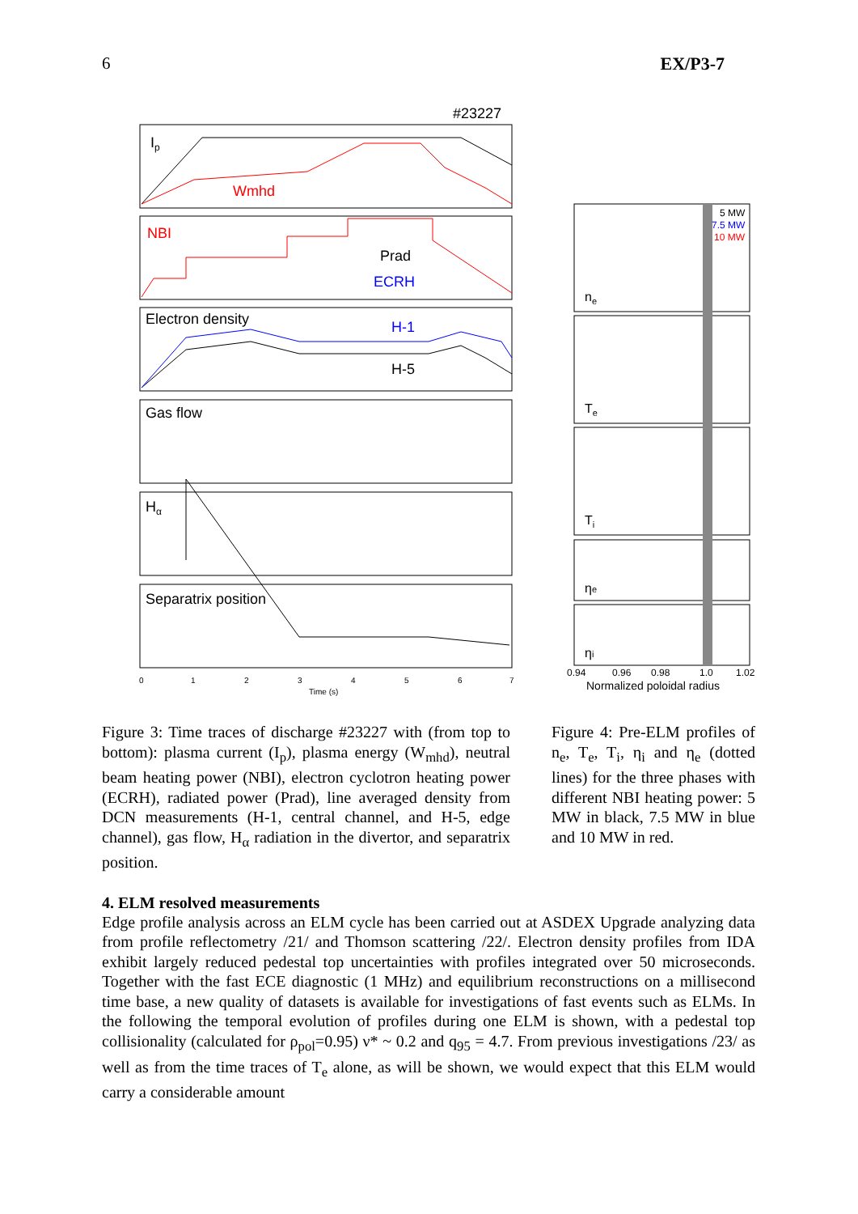6 EX/P3-7
#23227
Ip
Wmhd
NBI
Prad
ECRH
Electron density
H-1
H-5
Gas flow
Hα
Separatrix position
0
1
2
3
4
5
6
7
Time (s)
5 MW
7.5 MW
10 MW
ne
Te
Ti
ηe
ηi
0.94
0.96
0.98
1.0
1.02
Normalized poloidal radius
Figure 3: Time traces of discharge #23227 with (from top to bottom): plasma current (I<sub>p</sub>), plasma energy (W<sub>mhd</sub>), neutral beam heating power (NBI), electron cyclotron heating power (ECRH), radiated power (Prad), line averaged density from DCN measurements (H-1, central channel, and H-5, edge channel), gas flow, H<sub>α</sub> radiation in the divertor, and separatrix position.
Figure 4: Pre-ELM profiles of n<sub>e</sub>, T<sub>e</sub>, T<sub>i</sub>, η<sub>i</sub> and η<sub>e</sub> (dotted lines) for the three phases with different NBI heating power: 5 MW in black, 7.5 MW in blue and 10 MW in red.
4. ELM resolved measurements
Edge profile analysis across an ELM cycle has been carried out at ASDEX Upgrade analyzing data from profile reflectometry /21/ and Thomson scattering /22/. Electron density profiles from IDA exhibit largely reduced pedestal top uncertainties with profiles integrated over 50 microseconds. Together with the fast ECE diagnostic (1 MHz) and equilibrium reconstructions on a millisecond time base, a new quality of datasets is available for investigations of fast events such as ELMs. In the following the temporal evolution of profiles during one ELM is shown, with a pedestal top collisionality (calculated for ρ<sub>pol</sub>=0.95) ν* ~ 0.2 and q<sub>95</sub> = 4.7. From previous investigations /23/ as well as from the time traces of T<sub>e</sub> alone, as will be shown, we would expect that this ELM would carry a considerable amount